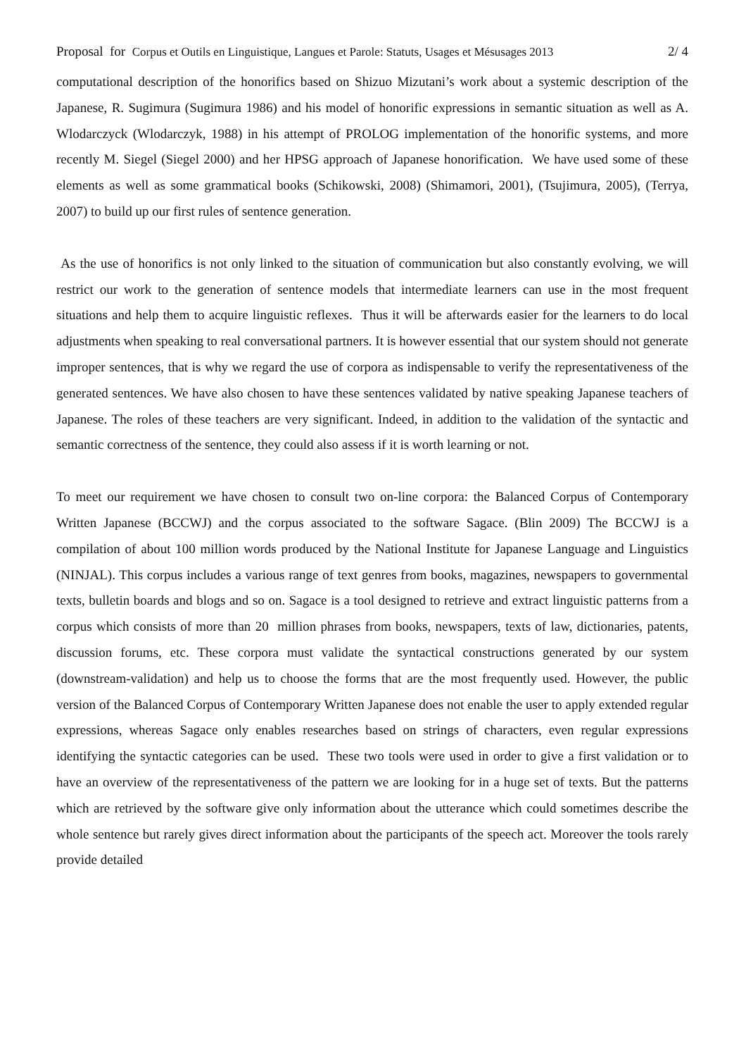Proposal for Corpus et Outils en Linguistique, Langues et Parole: Statuts, Usages et Mésusages 2013 2/ 4
computational description of the honorifics based on Shizuo Mizutani’s work about a systemic description of the Japanese, R. Sugimura (Sugimura 1986) and his model of honorific expressions in semantic situation as well as A. Wlodarczyck (Wlodarczyk, 1988) in his attempt of PROLOG implementation of the honorific systems, and more recently M. Siegel (Siegel 2000) and her HPSG approach of Japanese honorification. We have used some of these elements as well as some grammatical books (Schikowski, 2008) (Shimamori, 2001), (Tsujimura, 2005), (Terrya, 2007) to build up our first rules of sentence generation.
As the use of honorifics is not only linked to the situation of communication but also constantly evolving, we will restrict our work to the generation of sentence models that intermediate learners can use in the most frequent situations and help them to acquire linguistic reflexes. Thus it will be afterwards easier for the learners to do local adjustments when speaking to real conversational partners. It is however essential that our system should not generate improper sentences, that is why we regard the use of corpora as indispensable to verify the representativeness of the generated sentences. We have also chosen to have these sentences validated by native speaking Japanese teachers of Japanese. The roles of these teachers are very significant. Indeed, in addition to the validation of the syntactic and semantic correctness of the sentence, they could also assess if it is worth learning or not.
To meet our requirement we have chosen to consult two on-line corpora: the Balanced Corpus of Contemporary Written Japanese (BCCWJ) and the corpus associated to the software Sagace. (Blin 2009) The BCCWJ is a compilation of about 100 million words produced by the National Institute for Japanese Language and Linguistics (NINJAL). This corpus includes a various range of text genres from books, magazines, newspapers to governmental texts, bulletin boards and blogs and so on. Sagace is a tool designed to retrieve and extract linguistic patterns from a corpus which consists of more than 20 million phrases from books, newspapers, texts of law, dictionaries, patents, discussion forums, etc. These corpora must validate the syntactical constructions generated by our system (downstream-validation) and help us to choose the forms that are the most frequently used. However, the public version of the Balanced Corpus of Contemporary Written Japanese does not enable the user to apply extended regular expressions, whereas Sagace only enables researches based on strings of characters, even regular expressions identifying the syntactic categories can be used. These two tools were used in order to give a first validation or to have an overview of the representativeness of the pattern we are looking for in a huge set of texts. But the patterns which are retrieved by the software give only information about the utterance which could sometimes describe the whole sentence but rarely gives direct information about the participants of the speech act. Moreover the tools rarely provide detailed